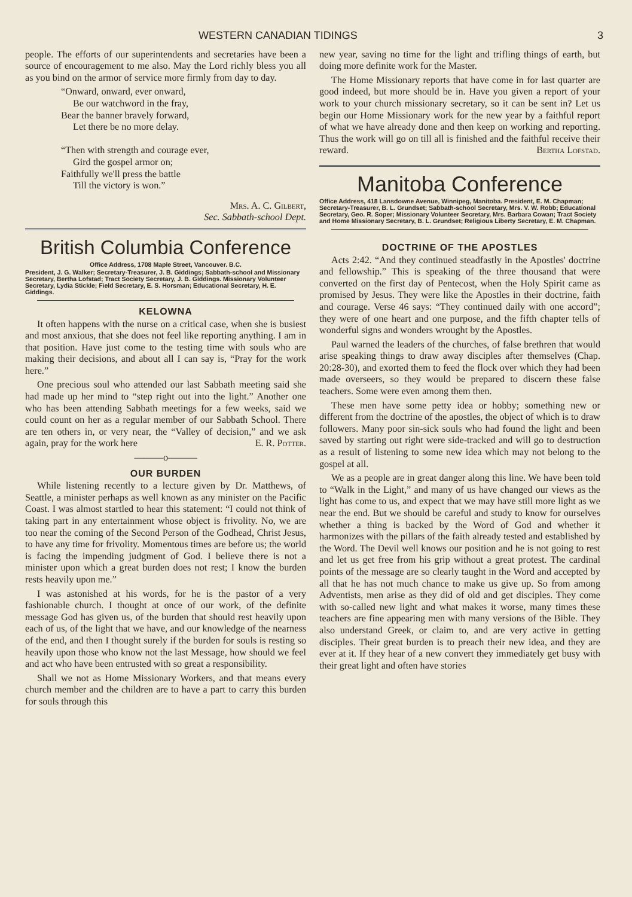WESTERN CANADIAN TIDINGS 3
people. The efforts of our superintendents and secretaries have been a source of encouragement to me also. May the Lord richly bless you all as you bind on the armor of service more firmly from day to day.
“Onward, onward, ever onward,
Be our watchword in the fray,
Bear the banner bravely forward,
Let there be no more delay.
“Then with strength and courage ever,
Gird the gospel armor on;
Faithfully we'll press the battle
Till the victory is won.”
Mrs. A. C. Gilbert,
Sec. Sabbath-school Dept.
British Columbia Conference
Office Address, 1708 Maple Street, Vancouver. B.C.
President, J. G. Walker; Secretary-Treasurer, J. B. Giddings; Sabbath-school and Missionary Secretary, Bertha Lofstad; Tract Society Secretary, J. B. Giddings. Missionary Volunteer Secretary, Lydia Stickle; Field Secretary, E. S. Horsman; Educational Secretary, H. E. Giddings.
KELOWNA
It often happens with the nurse on a critical case, when she is busiest and most anxious, that she does not feel like reporting anything. I am in that position. Have just come to the testing time with souls who are making their decisions, and about all I can say is, “Pray for the work here.”
One precious soul who attended our last Sabbath meeting said she had made up her mind to “step right out into the light.” Another one who has been attending Sabbath meetings for a few weeks, said we could count on her as a regular member of our Sabbath School. There are ten others in, or very near, the “Valley of decision,” and we ask again, pray for the work here E. R. Potter.
———o———
OUR BURDEN
While listening recently to a lecture given by Dr. Matthews, of Seattle, a minister perhaps as well known as any minister on the Pacific Coast. I was almost startled to hear this statement: “I could not think of taking part in any entertainment whose object is frivolity. No, we are too near the coming of the Second Person of the Godhead, Christ Jesus, to have any time for frivolity. Momentous times are before us; the world is facing the impending judgment of God. I believe there is not a minister upon which a great burden does not rest; I know the burden rests heavily upon me.”
I was astonished at his words, for he is the pastor of a very fashionable church. I thought at once of our work, of the definite message God has given us, of the burden that should rest heavily upon each of us, of the light that we have, and our knowledge of the nearness of the end, and then I thought surely if the burden for souls is resting so heavily upon those who know not the last Message, how should we feel and act who have been entrusted with so great a responsibility.
Shall we not as Home Missionary Workers, and that means every church member and the children are to have a part to carry this burden for souls through this
new year, saving no time for the light and trifling things of earth, but doing more definite work for the Master.
The Home Missionary reports that have come in for last quarter are good indeed, but more should be in. Have you given a report of your work to your church missionary secretary, so it can be sent in? Let us begin our Home Missionary work for the new year by a faithful report of what we have already done and then keep on working and reporting. Thus the work will go on till all is finished and the faithful receive their reward. Bertha Lofstad.
Manitoba Conference
Office Address, 418 Lansdowne Avenue, Winnipeg, Manitoba. President, E. M. Chapman; Secretary-Treasurer, B. L. Grundset; Sabbath-school Secretary, Mrs. V. W. Robb; Educational Secretary, Geo. R. Soper; Missionary Volunteer Secretary, Mrs. Barbara Cowan; Tract Society and Home Missionary Secretary, B. L. Grundset; Religious Liberty Secretary, E. M. Chapman.
DOCTRINE OF THE APOSTLES
Acts 2:42. “And they continued steadfastly in the Apostles' doctrine and fellowship.” This is speaking of the three thousand that were converted on the first day of Pentecost, when the Holy Spirit came as promised by Jesus. They were like the Apostles in their doctrine, faith and courage. Verse 46 says: “They continued daily with one accord”; they were of one heart and one purpose, and the fifth chapter tells of wonderful signs and wonders wrought by the Apostles.
Paul warned the leaders of the churches, of false brethren that would arise speaking things to draw away disciples after themselves (Chap. 20:28-30), and exorted them to feed the flock over which they had been made overseers, so they would be prepared to discern these false teachers. Some were even among them then.
These men have some petty idea or hobby; something new or different from the doctrine of the apostles, the object of which is to draw followers. Many poor sin-sick souls who had found the light and been saved by starting out right were side-tracked and will go to destruction as a result of listening to some new idea which may not belong to the gospel at all.
We as a people are in great danger along this line. We have been told to “Walk in the Light,” and many of us have changed our views as the light has come to us, and expect that we may have still more light as we near the end. But we should be careful and study to know for ourselves whether a thing is backed by the Word of God and whether it harmonizes with the pillars of the faith already tested and established by the Word. The Devil well knows our position and he is not going to rest and let us get free from his grip without a great protest. The cardinal points of the message are so clearly taught in the Word and accepted by all that he has not much chance to make us give up. So from among Adventists, men arise as they did of old and get disciples. They come with so-called new light and what makes it worse, many times these teachers are fine appearing men with many versions of the Bible. They also understand Greek, or claim to, and are very active in getting disciples. Their great burden is to preach their new idea, and they are ever at it. If they hear of a new convert they immediately get busy with their great light and often have stories